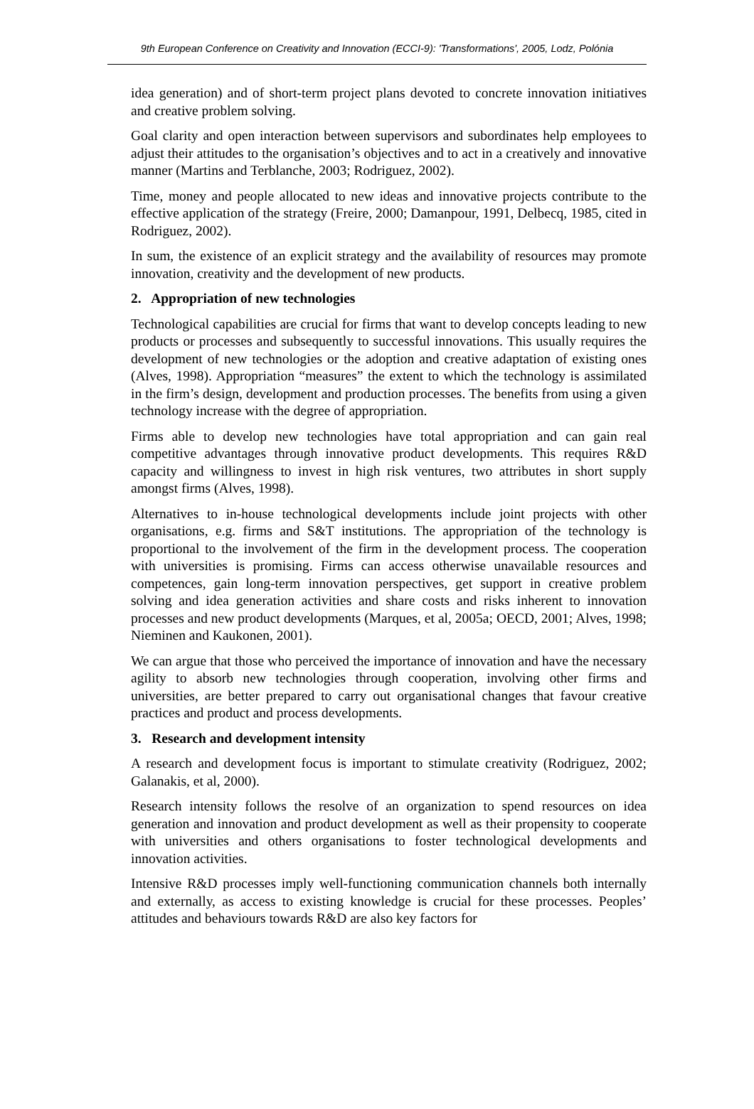9th European Conference on Creativity and Innovation (ECCI-9): 'Transformations', 2005, Lodz, Polónia
idea generation) and of short-term project plans devoted to concrete innovation initiatives and creative problem solving.
Goal clarity and open interaction between supervisors and subordinates help employees to adjust their attitudes to the organisation’s objectives and to act in a creatively and innovative manner (Martins and Terblanche, 2003; Rodriguez, 2002).
Time, money and people allocated to new ideas and innovative projects contribute to the effective application of the strategy (Freire, 2000; Damanpour, 1991, Delbecq, 1985, cited in Rodriguez, 2002).
In sum, the existence of an explicit strategy and the availability of resources may promote innovation, creativity and the development of new products.
2. Appropriation of new technologies
Technological capabilities are crucial for firms that want to develop concepts leading to new products or processes and subsequently to successful innovations. This usually requires the development of new technologies or the adoption and creative adaptation of existing ones (Alves, 1998). Appropriation “measures” the extent to which the technology is assimilated in the firm’s design, development and production processes. The benefits from using a given technology increase with the degree of appropriation.
Firms able to develop new technologies have total appropriation and can gain real competitive advantages through innovative product developments. This requires R&D capacity and willingness to invest in high risk ventures, two attributes in short supply amongst firms (Alves, 1998).
Alternatives to in-house technological developments include joint projects with other organisations, e.g. firms and S&T institutions. The appropriation of the technology is proportional to the involvement of the firm in the development process. The cooperation with universities is promising. Firms can access otherwise unavailable resources and competences, gain long-term innovation perspectives, get support in creative problem solving and idea generation activities and share costs and risks inherent to innovation processes and new product developments (Marques, et al, 2005a; OECD, 2001; Alves, 1998; Nieminen and Kaukonen, 2001).
We can argue that those who perceived the importance of innovation and have the necessary agility to absorb new technologies through cooperation, involving other firms and universities, are better prepared to carry out organisational changes that favour creative practices and product and process developments.
3. Research and development intensity
A research and development focus is important to stimulate creativity (Rodriguez, 2002; Galanakis, et al, 2000).
Research intensity follows the resolve of an organization to spend resources on idea generation and innovation and product development as well as their propensity to cooperate with universities and others organisations to foster technological developments and innovation activities.
Intensive R&D processes imply well-functioning communication channels both internally and externally, as access to existing knowledge is crucial for these processes. Peoples’ attitudes and behaviours towards R&D are also key factors for